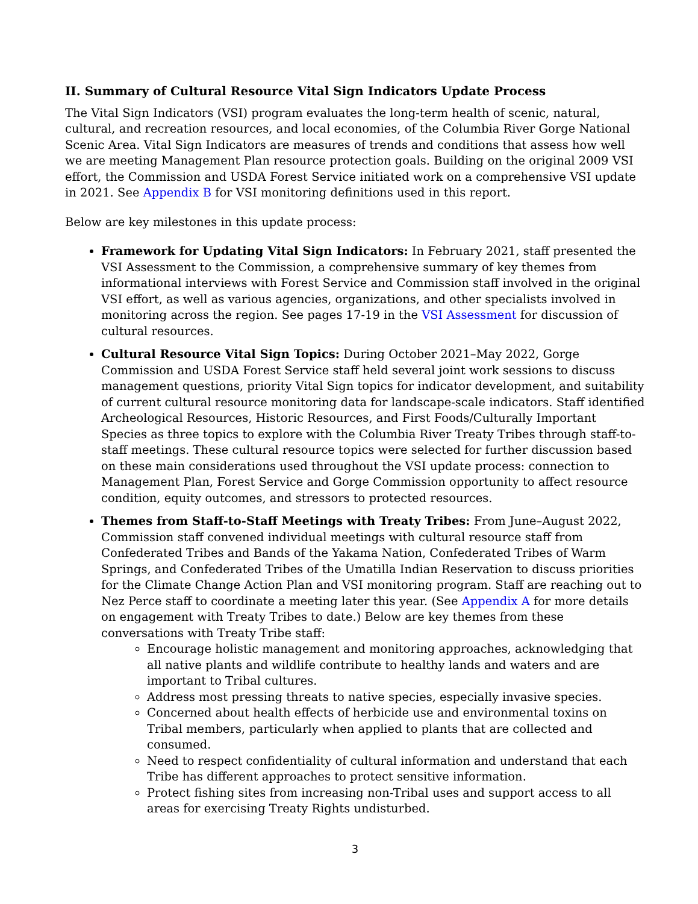II. Summary of Cultural Resource Vital Sign Indicators Update Process
The Vital Sign Indicators (VSI) program evaluates the long-term health of scenic, natural, cultural, and recreation resources, and local economies, of the Columbia River Gorge National Scenic Area. Vital Sign Indicators are measures of trends and conditions that assess how well we are meeting Management Plan resource protection goals. Building on the original 2009 VSI effort, the Commission and USDA Forest Service initiated work on a comprehensive VSI update in 2021. See Appendix B for VSI monitoring definitions used in this report.
Below are key milestones in this update process:
Framework for Updating Vital Sign Indicators: In February 2021, staff presented the VSI Assessment to the Commission, a comprehensive summary of key themes from informational interviews with Forest Service and Commission staff involved in the original VSI effort, as well as various agencies, organizations, and other specialists involved in monitoring across the region. See pages 17-19 in the VSI Assessment for discussion of cultural resources.
Cultural Resource Vital Sign Topics: During October 2021–May 2022, Gorge Commission and USDA Forest Service staff held several joint work sessions to discuss management questions, priority Vital Sign topics for indicator development, and suitability of current cultural resource monitoring data for landscape-scale indicators. Staff identified Archeological Resources, Historic Resources, and First Foods/Culturally Important Species as three topics to explore with the Columbia River Treaty Tribes through staff-to-staff meetings. These cultural resource topics were selected for further discussion based on these main considerations used throughout the VSI update process: connection to Management Plan, Forest Service and Gorge Commission opportunity to affect resource condition, equity outcomes, and stressors to protected resources.
Themes from Staff-to-Staff Meetings with Treaty Tribes: From June–August 2022, Commission staff convened individual meetings with cultural resource staff from Confederated Tribes and Bands of the Yakama Nation, Confederated Tribes of Warm Springs, and Confederated Tribes of the Umatilla Indian Reservation to discuss priorities for the Climate Change Action Plan and VSI monitoring program. Staff are reaching out to Nez Perce staff to coordinate a meeting later this year. (See Appendix A for more details on engagement with Treaty Tribes to date.) Below are key themes from these conversations with Treaty Tribe staff:
Encourage holistic management and monitoring approaches, acknowledging that all native plants and wildlife contribute to healthy lands and waters and are important to Tribal cultures.
Address most pressing threats to native species, especially invasive species.
Concerned about health effects of herbicide use and environmental toxins on Tribal members, particularly when applied to plants that are collected and consumed.
Need to respect confidentiality of cultural information and understand that each Tribe has different approaches to protect sensitive information.
Protect fishing sites from increasing non-Tribal uses and support access to all areas for exercising Treaty Rights undisturbed.
3